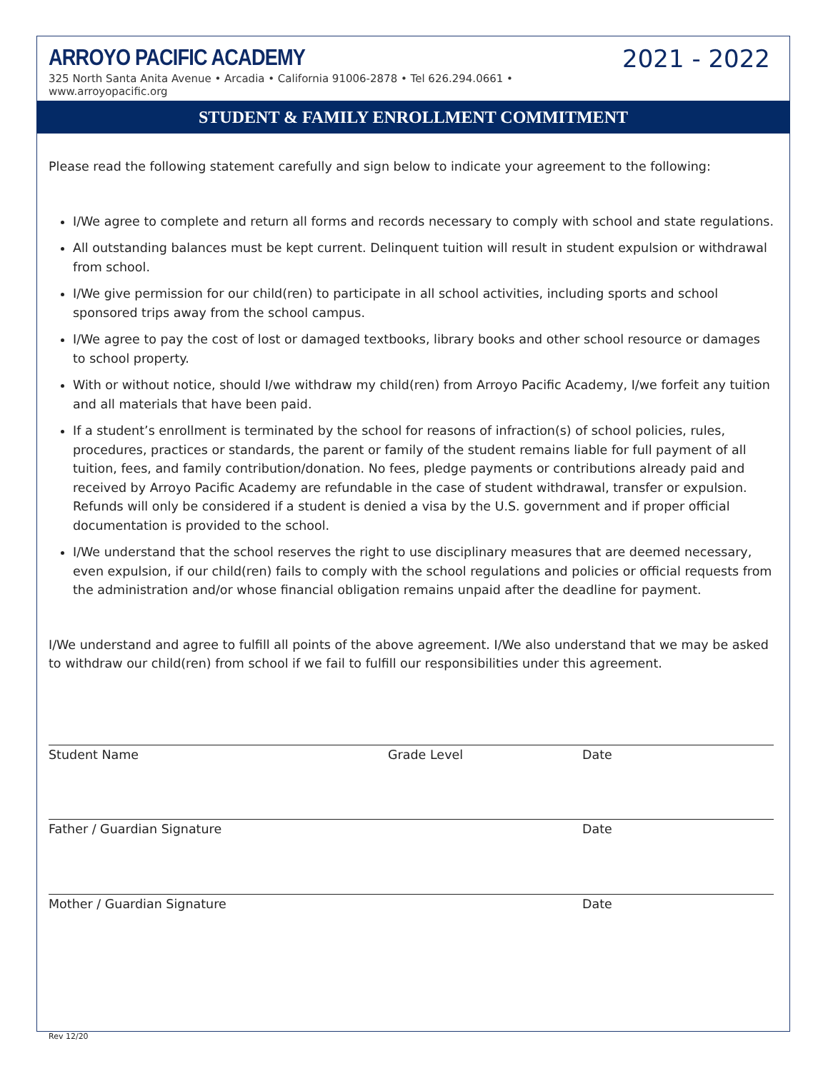2021 - 2022
ARROYO PACIFIC ACADEMY
325 North Santa Anita Avenue • Arcadia • California 91006-2878 • Tel 626.294.0661 • www.arroyopacific.org
STUDENT & FAMILY ENROLLMENT COMMITMENT
Please read the following statement carefully and sign below to indicate your agreement to the following:
I/We agree to complete and return all forms and records necessary to comply with school and state regulations.
All outstanding balances must be kept current. Delinquent tuition will result in student expulsion or withdrawal from school.
I/We give permission for our child(ren) to participate in all school activities, including sports and school sponsored trips away from the school campus.
I/We agree to pay the cost of lost or damaged textbooks, library books and other school resource or damages to school property.
With or without notice, should I/we withdraw my child(ren) from Arroyo Pacific Academy, I/we forfeit any tuition and all materials that have been paid.
If a student’s enrollment is terminated by the school for reasons of infraction(s) of school policies, rules, procedures, practices or standards, the parent or family of the student remains liable for full payment of all tuition, fees, and family contribution/donation. No fees, pledge payments or contributions already paid and received by Arroyo Pacific Academy are refundable in the case of student withdrawal, transfer or expulsion. Refunds will only be considered if a student is denied a visa by the U.S. government and if proper official documentation is provided to the school.
I/We understand that the school reserves the right to use disciplinary measures that are deemed necessary, even expulsion, if our child(ren) fails to comply with the school regulations and policies or official requests from the administration and/or whose financial obligation remains unpaid after the deadline for payment.
I/We understand and agree to fulfill all points of the above agreement. I/We also understand that we may be asked to withdraw our child(ren) from school if we fail to fulfill our responsibilities under this agreement.
Student Name Grade Level Date
Father / Guardian Signature Date
Mother / Guardian Signature Date
Rev 12/20